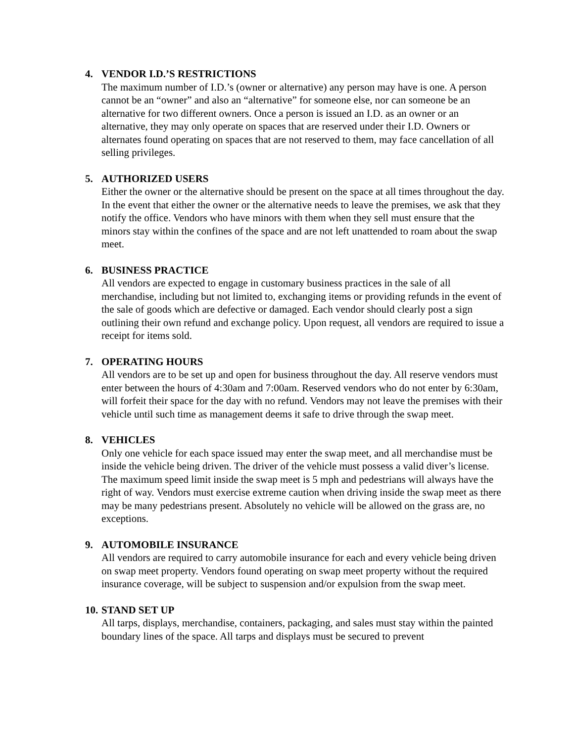4. VENDOR I.D.’S RESTRICTIONS
The maximum number of I.D.’s (owner or alternative) any person may have is one. A person cannot be an “owner” and also an “alternative” for someone else, nor can someone be an alternative for two different owners. Once a person is issued an I.D. as an owner or an alternative, they may only operate on spaces that are reserved under their I.D. Owners or alternates found operating on spaces that are not reserved to them, may face cancellation of all selling privileges.
5. AUTHORIZED USERS
Either the owner or the alternative should be present on the space at all times throughout the day. In the event that either the owner or the alternative needs to leave the premises, we ask that they notify the office. Vendors who have minors with them when they sell must ensure that the minors stay within the confines of the space and are not left unattended to roam about the swap meet.
6. BUSINESS PRACTICE
All vendors are expected to engage in customary business practices in the sale of all merchandise, including but not limited to, exchanging items or providing refunds in the event of the sale of goods which are defective or damaged. Each vendor should clearly post a sign outlining their own refund and exchange policy. Upon request, all vendors are required to issue a receipt for items sold.
7. OPERATING HOURS
All vendors are to be set up and open for business throughout the day. All reserve vendors must enter between the hours of 4:30am and 7:00am. Reserved vendors who do not enter by 6:30am, will forfeit their space for the day with no refund. Vendors may not leave the premises with their vehicle until such time as management deems it safe to drive through the swap meet.
8. VEHICLES
Only one vehicle for each space issued may enter the swap meet, and all merchandise must be inside the vehicle being driven. The driver of the vehicle must possess a valid diver’s license. The maximum speed limit inside the swap meet is 5 mph and pedestrians will always have the right of way. Vendors must exercise extreme caution when driving inside the swap meet as there may be many pedestrians present. Absolutely no vehicle will be allowed on the grass are, no exceptions.
9. AUTOMOBILE INSURANCE
All vendors are required to carry automobile insurance for each and every vehicle being driven on swap meet property. Vendors found operating on swap meet property without the required insurance coverage, will be subject to suspension and/or expulsion from the swap meet.
10. STAND SET UP
All tarps, displays, merchandise, containers, packaging, and sales must stay within the painted boundary lines of the space. All tarps and displays must be secured to prevent